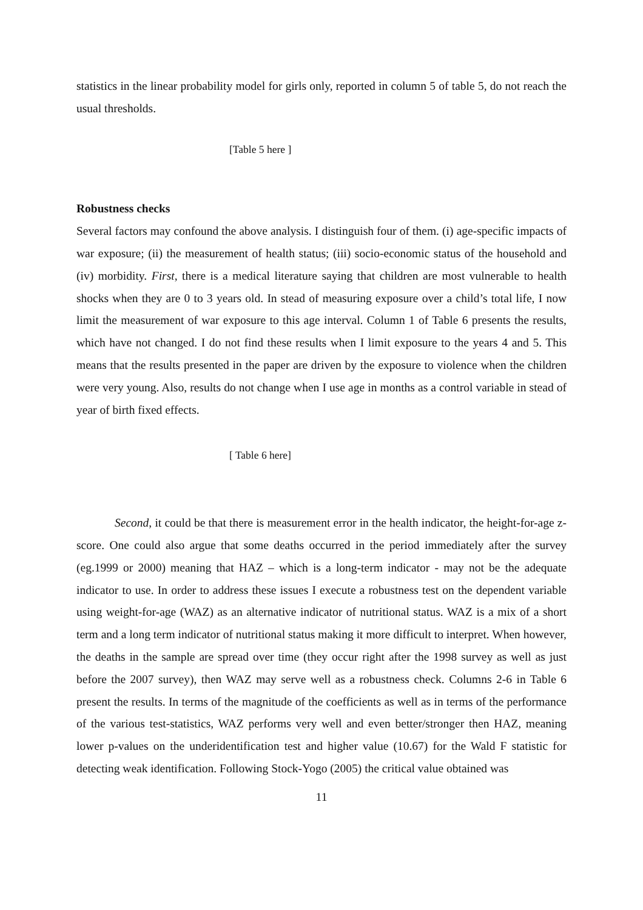statistics in the linear probability model for girls only, reported in column 5 of table 5, do not reach the usual thresholds.
[Table 5 here ]
Robustness checks
Several factors may confound the above analysis. I distinguish four of them. (i) age-specific impacts of war exposure; (ii) the measurement of health status; (iii) socio-economic status of the household and (iv) morbidity. First, there is a medical literature saying that children are most vulnerable to health shocks when they are 0 to 3 years old. In stead of measuring exposure over a child’s total life, I now limit the measurement of war exposure to this age interval. Column 1 of Table 6 presents the results, which have not changed. I do not find these results when I limit exposure to the years 4 and 5. This means that the results presented in the paper are driven by the exposure to violence when the children were very young. Also, results do not change when I use age in months as a control variable in stead of year of birth fixed effects.
[ Table 6 here]
Second, it could be that there is measurement error in the health indicator, the height-for-age z-score. One could also argue that some deaths occurred in the period immediately after the survey (eg.1999 or 2000) meaning that HAZ – which is a long-term indicator - may not be the adequate indicator to use. In order to address these issues I execute a robustness test on the dependent variable using weight-for-age (WAZ) as an alternative indicator of nutritional status. WAZ is a mix of a short term and a long term indicator of nutritional status making it more difficult to interpret. When however, the deaths in the sample are spread over time (they occur right after the 1998 survey as well as just before the 2007 survey), then WAZ may serve well as a robustness check. Columns 2-6 in Table 6 present the results. In terms of the magnitude of the coefficients as well as in terms of the performance of the various test-statistics, WAZ performs very well and even better/stronger then HAZ, meaning lower p-values on the underidentification test and higher value (10.67) for the Wald F statistic for detecting weak identification. Following Stock-Yogo (2005) the critical value obtained was
11